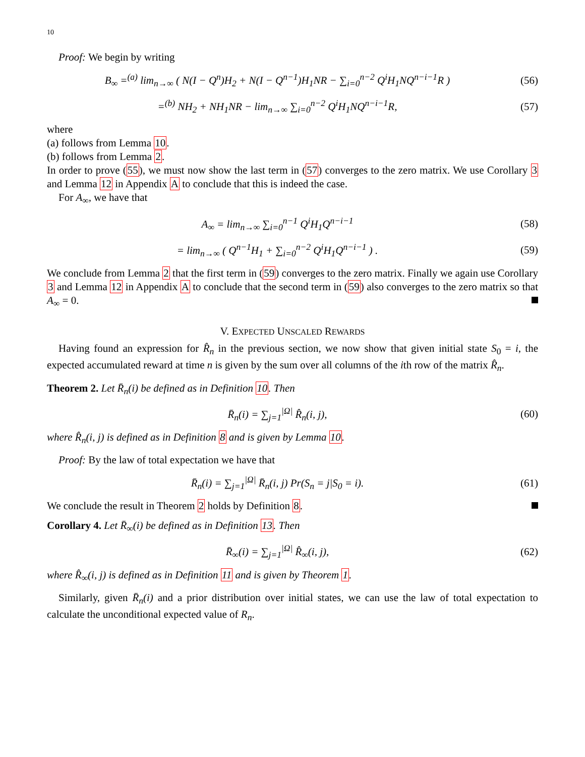10
Proof: We begin by writing
B<sub>∞</sub> =<sup>(a)</sup> lim<sub>n→∞</sub> ( N(I − Q<sup>n</sup>)H<sub>2</sub> + N(I − Q<sup>n−1</sup>)H<sub>1</sub>NR − ∑<sub>i=0</sub><sup>n−2</sup> Q<sup>i</sup>H<sub>1</sub>NQ<sup>n−i−1</sup>R )
(56)
=<sup>(b)</sup> NH<sub>2</sub> + NH<sub>1</sub>NR − lim<sub>n→∞</sub> ∑<sub>i=0</sub><sup>n−2</sup> Q<sup>i</sup>H<sub>1</sub>NQ<sup>n−i−1</sup>R,
(57)
where
(a) follows from Lemma 10.
(b) follows from Lemma 2.
In order to prove (55), we must now show the last term in (57) converges to the zero matrix. We use Corollary 3 and Lemma 12 in Appendix A to conclude that this is indeed the case.
For A<sub>∞</sub>, we have that
A<sub>∞</sub> = lim<sub>n→∞</sub> ∑<sub>i=0</sub><sup>n−1</sup> Q<sup>i</sup>H<sub>1</sub>Q<sup>n−i−1</sup> (58)
= lim<sub>n→∞</sub> ( Q<sup>n−1</sup>H<sub>1</sub> + ∑<sub>i=0</sub><sup>n−2</sup> Q<sup>i</sup>H<sub>1</sub>Q<sup>n−i−1</sup> ) .
(59)
We conclude from Lemma 2 that the first term in (59) converges to the zero matrix. Finally we again use Corollary 3 and Lemma 12 in Appendix A to conclude that the second term in (59) also converges to the zero matrix so that A<sub>∞</sub> = 0.
V. EXPECTED UNSCALED REWARDS
Having found an expression for R̂<sub>n</sub> in the previous section, we now show that given initial state S<sub>0</sub> = i, the expected accumulated reward at time n is given by the sum over all columns of the ith row of the matrix R̂<sub>n</sub>.
Theorem 2. Let R̄<sub>n</sub>(i) be defined as in Definition 10. Then
R̄<sub>n</sub>(i) = ∑<sub>j=1</sub><sup>|Ω|</sup> R̂<sub>n</sub>(i, j), (60)
where R̂<sub>n</sub>(i, j) is defined as in Definition 8 and is given by Lemma 10.
Proof: By the law of total expectation we have that
R̄<sub>n</sub>(i) = ∑<sub>j=1</sub><sup>|Ω|</sup> R̄<sub>n</sub>(i, j) Pr(S<sub>n</sub> = j|S<sub>0</sub> = i).
(61)
We conclude the result in Theorem 2 holds by Definition 8.
Corollary 4. Let R̄<sub>∞</sub>(i) be defined as in Definition 13. Then
R̄<sub>∞</sub>(i) = ∑<sub>j=1</sub><sup>|Ω|</sup> R̂<sub>∞</sub>(i, j), (62)
where R̂<sub>∞</sub>(i, j) is defined as in Definition 11 and is given by Theorem 1.
Similarly, given R̄<sub>n</sub>(i) and a prior distribution over initial states, we can use the law of total expectation to calculate the unconditional expected value of R<sub>n</sub>.